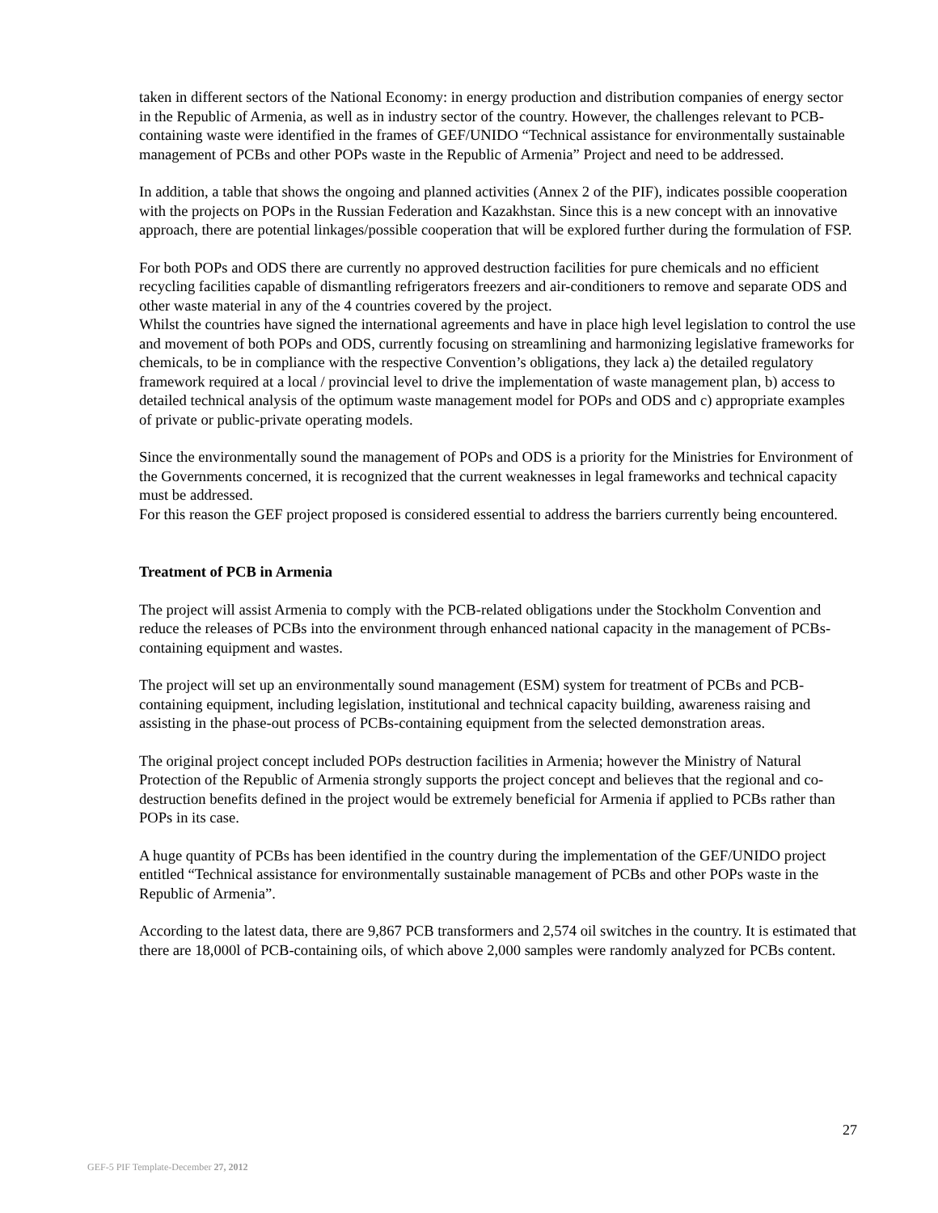taken in different sectors of the National Economy: in energy production and distribution companies of energy sector in the Republic of Armenia, as well as in industry sector of the country. However, the challenges relevant to PCB-containing waste were identified in the frames of GEF/UNIDO “Technical assistance for environmentally sustainable management of PCBs and other POPs waste in the Republic of Armenia” Project and need to be addressed.
In addition, a table that shows the ongoing and planned activities (Annex 2 of the PIF), indicates possible cooperation with the projects on POPs in the Russian Federation and Kazakhstan. Since this is a new concept with an innovative approach, there are potential linkages/possible cooperation that will be explored further during the formulation of FSP.
For both POPs and ODS there are currently no approved destruction facilities for pure chemicals and no efficient recycling facilities capable of dismantling refrigerators freezers and air-conditioners to remove and separate ODS and other waste material in any of the 4 countries covered by the project.
Whilst the countries have signed the international agreements and have in place high level legislation to control the use and movement of both POPs and ODS, currently focusing on streamlining and harmonizing legislative frameworks for chemicals, to be in compliance with the respective Convention’s obligations, they lack a) the detailed regulatory framework required at a local / provincial level to drive the implementation of waste management plan, b) access to detailed technical analysis of the optimum waste management model for POPs and ODS and c) appropriate examples of private or public-private operating models.
Since the environmentally sound the management of POPs and ODS is a priority for the Ministries for Environment of the Governments concerned, it is recognized that the current weaknesses in legal frameworks and technical capacity must be addressed.
For this reason the GEF project proposed is considered essential to address the barriers currently being encountered.
Treatment of PCB in Armenia
The project will assist Armenia to comply with the PCB-related obligations under the Stockholm Convention and reduce the releases of PCBs into the environment through enhanced national capacity in the management of PCBs-containing equipment and wastes.
The project will set up an environmentally sound management (ESM) system for treatment of PCBs and PCB-containing equipment, including legislation, institutional and technical capacity building, awareness raising and assisting in the phase-out process of PCBs-containing equipment from the selected demonstration areas.
The original project concept included POPs destruction facilities in Armenia; however the Ministry of Natural Protection of the Republic of Armenia strongly supports the project concept and believes that the regional and co-destruction benefits defined in the project would be extremely beneficial for Armenia if applied to PCBs rather than POPs in its case.
A huge quantity of PCBs has been identified in the country during the implementation of the GEF/UNIDO project entitled “Technical assistance for environmentally sustainable management of PCBs and other POPs waste in the Republic of Armenia”.
According to the latest data, there are 9,867 PCB transformers and 2,574 oil switches in the country. It is estimated that there are 18,000l of PCB-containing oils, of which above 2,000 samples were randomly analyzed for PCBs content.
27
GEF-5 PIF Template-December 27, 2012